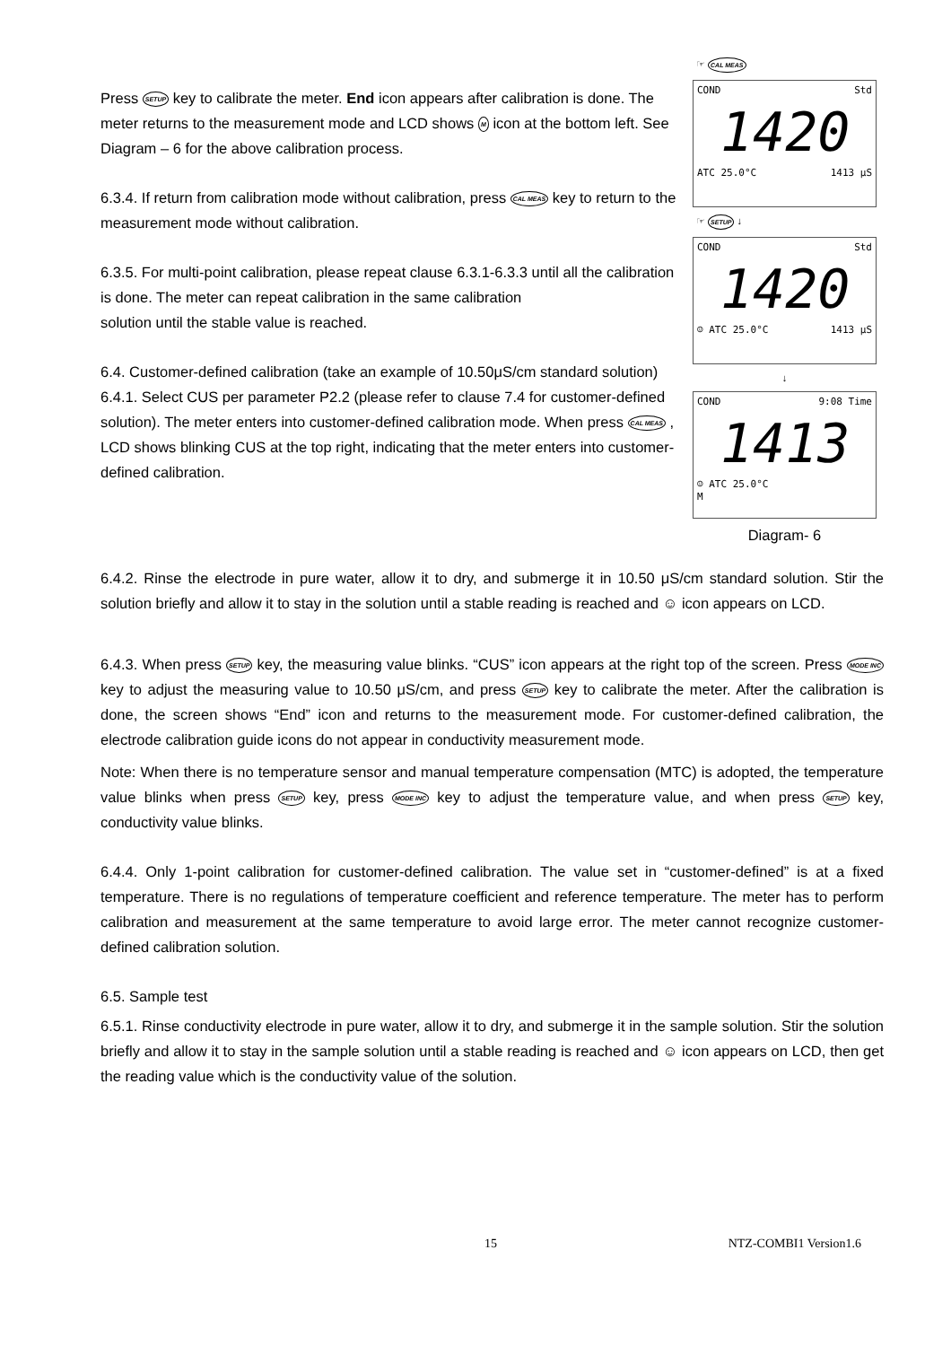Press SETUP key to calibrate the meter. End icon appears after calibration is done. The meter returns to the measurement mode and LCD shows M icon at the bottom left. See Diagram – 6 for the above calibration process.
6.3.4. If return from calibration mode without calibration, press CAL MEAS key to return to the measurement mode without calibration.
6.3.5. For multi-point calibration, please repeat clause 6.3.1-6.3.3 until all the calibration is done. The meter can repeat calibration in the same calibration
solution until the stable value is reached.
6.4. Customer-defined calibration (take an example of 10.50μS/cm standard solution)
6.4.1. Select CUS per parameter P2.2 (please refer to clause 7.4 for customer-defined solution). The meter enters into customer-defined calibration mode. When press CAL MEAS , LCD shows blinking CUS at the top right, indicating that the meter enters into customer-defined calibration.
☞ CAL MEAS
COND Std
1420
ATC 25.0°C 1413 μS
☞ SETUP ↓
COND Std
1420
☺ ATC 25.0°C 1413 μS
↓
COND 9:08 Time
1413
☺ ATC 25.0°C
M
Diagram- 6
6.4.2. Rinse the electrode in pure water, allow it to dry, and submerge it in 10.50 μS/cm standard solution. Stir the solution briefly and allow it to stay in the solution until a stable reading is reached and ☺ icon appears on LCD.
6.4.3. When press SETUP key, the measuring value blinks. “CUS” icon appears at the right top of the screen. Press MODE INC key to adjust the measuring value to 10.50 μS/cm, and press SETUP key to calibrate the meter. After the calibration is done, the screen shows “End” icon and returns to the measurement mode. For customer-defined calibration, the electrode calibration guide icons do not appear in conductivity measurement mode.
Note: When there is no temperature sensor and manual temperature compensation (MTC) is adopted, the temperature value blinks when press SETUP key, press MODE INC key to adjust the temperature value, and when press SETUP key, conductivity value blinks.
6.4.4. Only 1-point calibration for customer-defined calibration. The value set in “customer-defined” is at a fixed temperature. There is no regulations of temperature coefficient and reference temperature. The meter has to perform calibration and measurement at the same temperature to avoid large error. The meter cannot recognize customer-defined calibration solution.
6.5. Sample test
6.5.1. Rinse conductivity electrode in pure water, allow it to dry, and submerge it in the sample solution. Stir the solution briefly and allow it to stay in the sample solution until a stable reading is reached and ☺ icon appears on LCD, then get the reading value which is the conductivity value of the solution.
15 NTZ-COMBI1 Version1.6